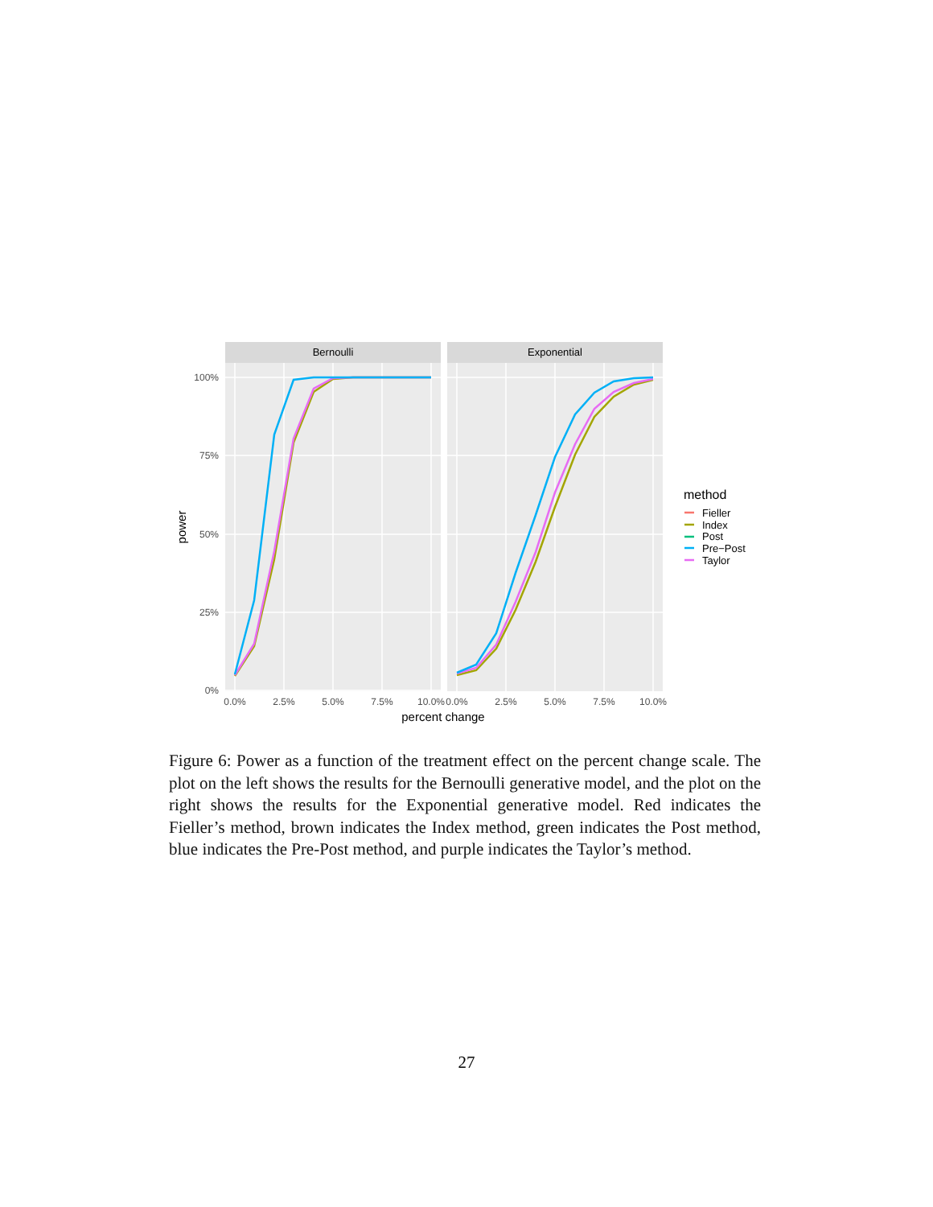Bernoulli
Exponential
100%
75%
50%
25%
0%
0.0%
2.5%
5.0%
7.5%
10.0%
0.0%
2.5%
5.0%
7.5%
10.0%
percent change
power
method
Fieller
Index
Post
Pre−Post
Taylor
Figure 6: Power as a function of the treatment effect on the percent change scale. The plot on the left shows the results for the Bernoulli generative model, and the plot on the right shows the results for the Exponential generative model. Red indicates the Fieller’s method, brown indicates the Index method, green indicates the Post method, blue indicates the Pre-Post method, and purple indicates the Taylor’s method.
27